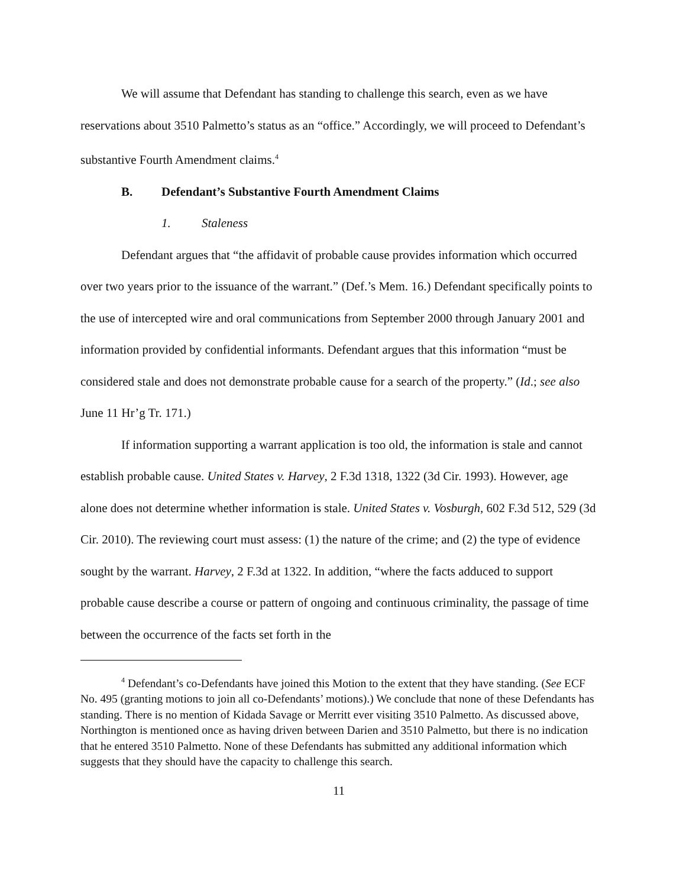We will assume that Defendant has standing to challenge this search, even as we have reservations about 3510 Palmetto’s status as an “office.” Accordingly, we will proceed to Defendant’s substantive Fourth Amendment claims.<sup>4</sup>
B. Defendant’s Substantive Fourth Amendment Claims
1. Staleness
Defendant argues that “the affidavit of probable cause provides information which occurred over two years prior to the issuance of the warrant.” (Def.’s Mem. 16.) Defendant specifically points to the use of intercepted wire and oral communications from September 2000 through January 2001 and information provided by confidential informants. Defendant argues that this information “must be considered stale and does not demonstrate probable cause for a search of the property.” (Id.; see also June 11 Hr’g Tr. 171.)
If information supporting a warrant application is too old, the information is stale and cannot establish probable cause. United States v. Harvey, 2 F.3d 1318, 1322 (3d Cir. 1993). However, age alone does not determine whether information is stale. United States v. Vosburgh, 602 F.3d 512, 529 (3d Cir. 2010). The reviewing court must assess: (1) the nature of the crime; and (2) the type of evidence sought by the warrant. Harvey, 2 F.3d at 1322. In addition, “where the facts adduced to support probable cause describe a course or pattern of ongoing and continuous criminality, the passage of time between the occurrence of the facts set forth in the
<sup>4</sup> Defendant’s co-Defendants have joined this Motion to the extent that they have standing. (See ECF No. 495 (granting motions to join all co-Defendants’ motions).) We conclude that none of these Defendants has standing. There is no mention of Kidada Savage or Merritt ever visiting 3510 Palmetto. As discussed above, Northington is mentioned once as having driven between Darien and 3510 Palmetto, but there is no indication that he entered 3510 Palmetto. None of these Defendants has submitted any additional information which suggests that they should have the capacity to challenge this search.
11